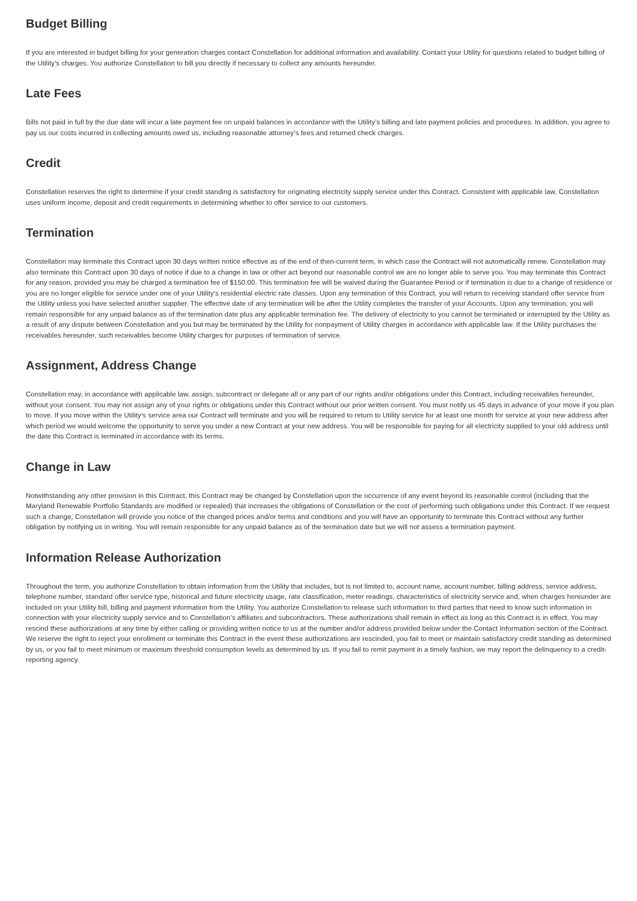Budget Billing
If you are interested in budget billing for your generation charges contact Constellation for additional information and availability. Contact your Utility for questions related to budget billing of the Utility’s charges. You authorize Constellation to bill you directly if necessary to collect any amounts hereunder.
Late Fees
Bills not paid in full by the due date will incur a late payment fee on unpaid balances in accordance with the Utility’s billing and late payment policies and procedures. In addition, you agree to pay us our costs incurred in collecting amounts owed us, including reasonable attorney’s fees and returned check charges.
Credit
Constellation reserves the right to determine if your credit standing is satisfactory for originating electricity supply service under this Contract. Consistent with applicable law, Constellation uses uniform income, deposit and credit requirements in determining whether to offer service to our customers.
Termination
Constellation may terminate this Contract upon 30 days written notice effective as of the end of then-current term, in which case the Contract will not automatically renew. Constellation may also terminate this Contract upon 30 days of notice if due to a change in law or other act beyond our reasonable control we are no longer able to serve you. You may terminate this Contract for any reason, provided you may be charged a termination fee of $150.00. This termination fee will be waived during the Guarantee Period or if termination is due to a change of residence or you are no longer eligible for service under one of your Utility's residential electric rate classes. Upon any termination of this Contract, you will return to receiving standard offer service from the Utility unless you have selected another supplier. The effective date of any termination will be after the Utility completes the transfer of your Accounts. Upon any termination, you will remain responsible for any unpaid balance as of the termination date plus any applicable termination fee. The delivery of electricity to you cannot be terminated or interrupted by the Utility as a result of any dispute between Constellation and you but may be terminated by the Utility for nonpayment of Utility charges in accordance with applicable law. If the Utility purchases the receivables hereunder, such receivables become Utility charges for purposes of termination of service.
Assignment, Address Change
Constellation may, in accordance with applicable law, assign, subcontract or delegate all or any part of our rights and/or obligations under this Contract, including receivables hereunder, without your consent. You may not assign any of your rights or obligations under this Contract without our prior written consent. You must notify us 45 days in advance of your move if you plan to move. If you move within the Utility’s service area our Contract will terminate and you will be required to return to Utility service for at least one month for service at your new address after which period we would welcome the opportunity to serve you under a new Contract at your new address. You will be responsible for paying for all electricity supplied to your old address until the date this Contract is terminated in accordance with its terms.
Change in Law
Notwithstanding any other provision in this Contract, this Contract may be changed by Constellation upon the occurrence of any event beyond its reasonable control (including that the Maryland Renewable Portfolio Standards are modified or repealed) that increases the obligations of Constellation or the cost of performing such obligations under this Contract. If we request such a change, Constellation will provide you notice of the changed prices and/or terms and conditions and you will have an opportunity to terminate this Contract without any further obligation by notifying us in writing. You will remain responsible for any unpaid balance as of the termination date but we will not assess a termination payment.
Information Release Authorization
Throughout the term, you authorize Constellation to obtain information from the Utility that includes, but is not limited to, account name, account number, billing address, service address, telephone number, standard offer service type, historical and future electricity usage, rate classification, meter readings, characteristics of electricity service and, when charges hereunder are included on your Utility bill, billing and payment information from the Utility. You authorize Constellation to release such information to third parties that need to know such information in connection with your electricity supply service and to Constellation’s affiliates and subcontractors. These authorizations shall remain in effect as long as this Contract is in effect. You may rescind these authorizations at any time by either calling or providing written notice to us at the number and/or address provided below under the Contact Information section of the Contract. We reserve the right to reject your enrollment or terminate this Contract in the event these authorizations are rescinded, you fail to meet or maintain satisfactory credit standing as determined by us, or you fail to meet minimum or maximum threshold consumption levels as determined by us. If you fail to remit payment in a timely fashion, we may report the delinquency to a credit-reporting agency.